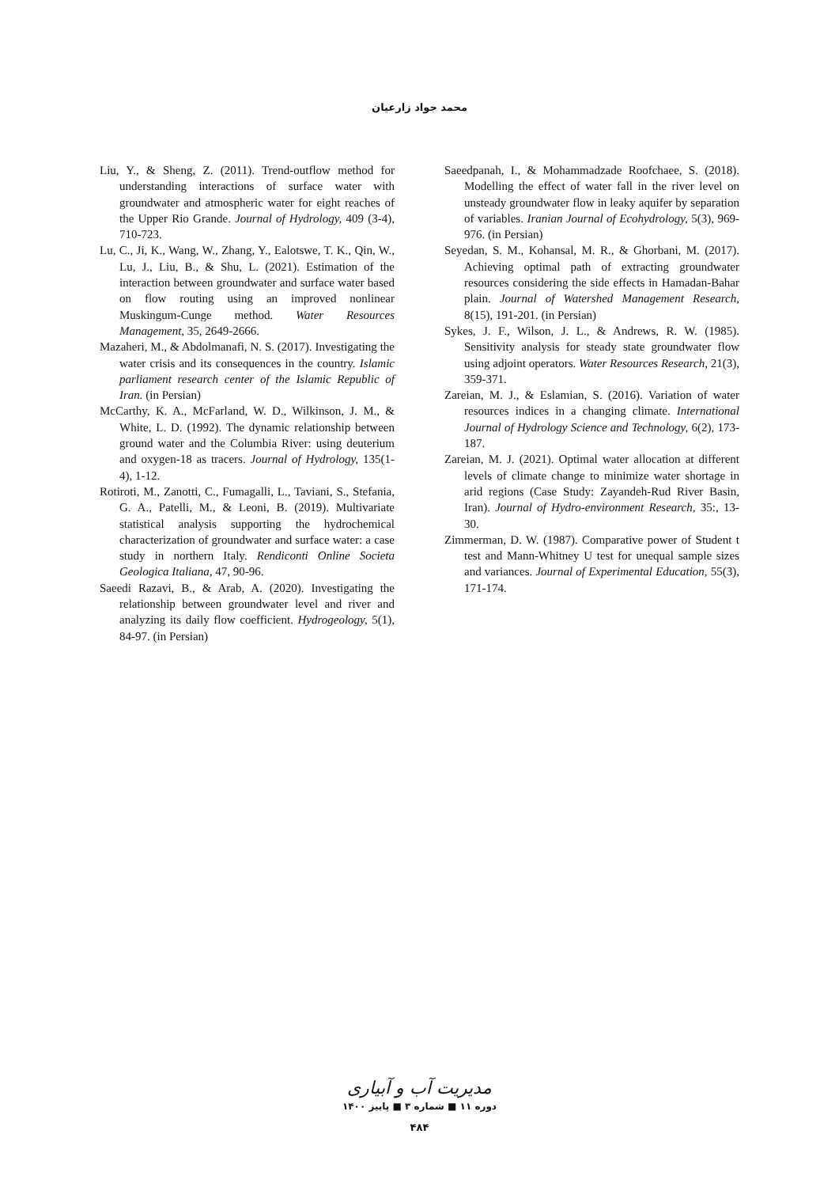محمد جواد زارعیان
Liu, Y., & Sheng, Z. (2011). Trend-outflow method for understanding interactions of surface water with groundwater and atmospheric water for eight reaches of the Upper Rio Grande. Journal of Hydrology, 409 (3-4), 710-723.
Lu, C., Ji, K., Wang, W., Zhang, Y., Ealotswe, T. K., Qin, W., Lu, J., Liu, B., & Shu, L. (2021). Estimation of the interaction between groundwater and surface water based on flow routing using an improved nonlinear Muskingum-Cunge method. Water Resources Management, 35, 2649-2666.
Mazaheri, M., & Abdolmanafi, N. S. (2017). Investigating the water crisis and its consequences in the country. Islamic parliament research center of the Islamic Republic of Iran. (in Persian)
McCarthy, K. A., McFarland, W. D., Wilkinson, J. M., & White, L. D. (1992). The dynamic relationship between ground water and the Columbia River: using deuterium and oxygen-18 as tracers. Journal of Hydrology, 135(1-4), 1-12.
Rotiroti, M., Zanotti, C., Fumagalli, L., Taviani, S., Stefania, G. A., Patelli, M., & Leoni, B. (2019). Multivariate statistical analysis supporting the hydrochemical characterization of groundwater and surface water: a case study in northern Italy. Rendiconti Online Societa Geologica Italiana, 47, 90-96.
Saeedi Razavi, B., & Arab, A. (2020). Investigating the relationship between groundwater level and river and analyzing its daily flow coefficient. Hydrogeology, 5(1), 84-97. (in Persian)
Saeedpanah, I., & Mohammadzade Roofchaee, S. (2018). Modelling the effect of water fall in the river level on unsteady groundwater flow in leaky aquifer by separation of variables. Iranian Journal of Ecohydrology, 5(3), 969-976. (in Persian)
Seyedan, S. M., Kohansal, M. R., & Ghorbani, M. (2017). Achieving optimal path of extracting groundwater resources considering the side effects in Hamadan-Bahar plain. Journal of Watershed Management Research, 8(15), 191-201. (in Persian)
Sykes, J. F., Wilson, J. L., & Andrews, R. W. (1985). Sensitivity analysis for steady state groundwater flow using adjoint operators. Water Resources Research, 21(3), 359-371.
Zareian, M. J., & Eslamian, S. (2016). Variation of water resources indices in a changing climate. International Journal of Hydrology Science and Technology, 6(2), 173-187.
Zareian, M. J. (2021). Optimal water allocation at different levels of climate change to minimize water shortage in arid regions (Case Study: Zayandeh-Rud River Basin, Iran). Journal of Hydro-environment Research, 35:, 13-30.
Zimmerman, D. W. (1987). Comparative power of Student t test and Mann-Whitney U test for unequal sample sizes and variances. Journal of Experimental Education, 55(3), 171-174.
مدیریت آب و آبیاری
دوره ۱۱ ■ شماره ۳ ■ پاییز ۱۴۰۰
۴۸۴